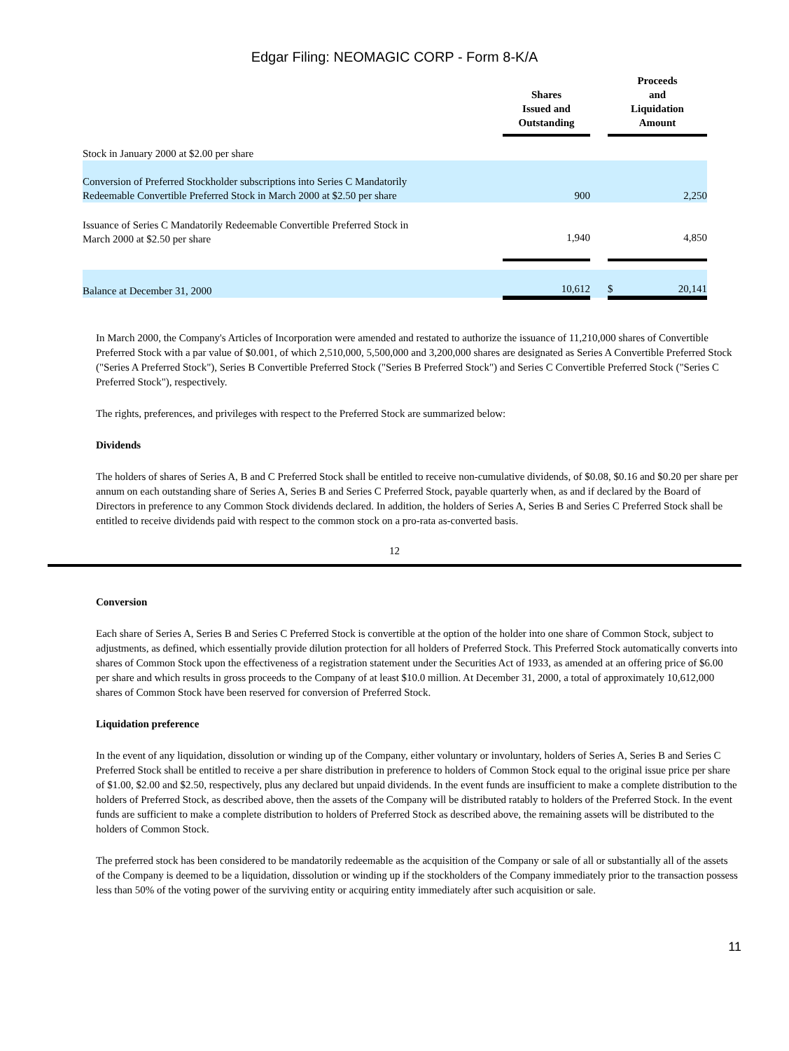Edgar Filing: NEOMAGIC CORP - Form 8-K/A
| | Shares Issued and Outstanding | | Proceeds and Liquidation Amount | |
| --- | --- | --- | --- | --- |
| Stock in January 2000 at $2.00 per share | | | | |
| Conversion of Preferred Stockholder subscriptions into Series C Mandatorily Redeemable Convertible Preferred Stock in March 2000 at $2.50 per share | 900 | | 2,250 | |
| Issuance of Series C Mandatorily Redeemable Convertible Preferred Stock in March 2000 at $2.50 per share | 1,940 | | 4,850 | |
| Balance at December 31, 2000 | 10,612 | | $ | 20,141 |
In March 2000, the Company's Articles of Incorporation were amended and restated to authorize the issuance of 11,210,000 shares of Convertible Preferred Stock with a par value of $0.001, of which 2,510,000, 5,500,000 and 3,200,000 shares are designated as Series A Convertible Preferred Stock ("Series A Preferred Stock"), Series B Convertible Preferred Stock ("Series B Preferred Stock") and Series C Convertible Preferred Stock ("Series C Preferred Stock"), respectively.
The rights, preferences, and privileges with respect to the Preferred Stock are summarized below:
Dividends
The holders of shares of Series A, B and C Preferred Stock shall be entitled to receive non-cumulative dividends, of $0.08, $0.16 and $0.20 per share per annum on each outstanding share of Series A, Series B and Series C Preferred Stock, payable quarterly when, as and if declared by the Board of Directors in preference to any Common Stock dividends declared. In addition, the holders of Series A, Series B and Series C Preferred Stock shall be entitled to receive dividends paid with respect to the common stock on a pro-rata as-converted basis.
12
Conversion
Each share of Series A, Series B and Series C Preferred Stock is convertible at the option of the holder into one share of Common Stock, subject to adjustments, as defined, which essentially provide dilution protection for all holders of Preferred Stock. This Preferred Stock automatically converts into shares of Common Stock upon the effectiveness of a registration statement under the Securities Act of 1933, as amended at an offering price of $6.00 per share and which results in gross proceeds to the Company of at least $10.0 million. At December 31, 2000, a total of approximately 10,612,000 shares of Common Stock have been reserved for conversion of Preferred Stock.
Liquidation preference
In the event of any liquidation, dissolution or winding up of the Company, either voluntary or involuntary, holders of Series A, Series B and Series C Preferred Stock shall be entitled to receive a per share distribution in preference to holders of Common Stock equal to the original issue price per share of $1.00, $2.00 and $2.50, respectively, plus any declared but unpaid dividends. In the event funds are insufficient to make a complete distribution to the holders of Preferred Stock, as described above, then the assets of the Company will be distributed ratably to holders of the Preferred Stock. In the event funds are sufficient to make a complete distribution to holders of Preferred Stock as described above, the remaining assets will be distributed to the holders of Common Stock.
The preferred stock has been considered to be mandatorily redeemable as the acquisition of the Company or sale of all or substantially all of the assets of the Company is deemed to be a liquidation, dissolution or winding up if the stockholders of the Company immediately prior to the transaction possess less than 50% of the voting power of the surviving entity or acquiring entity immediately after such acquisition or sale.
11